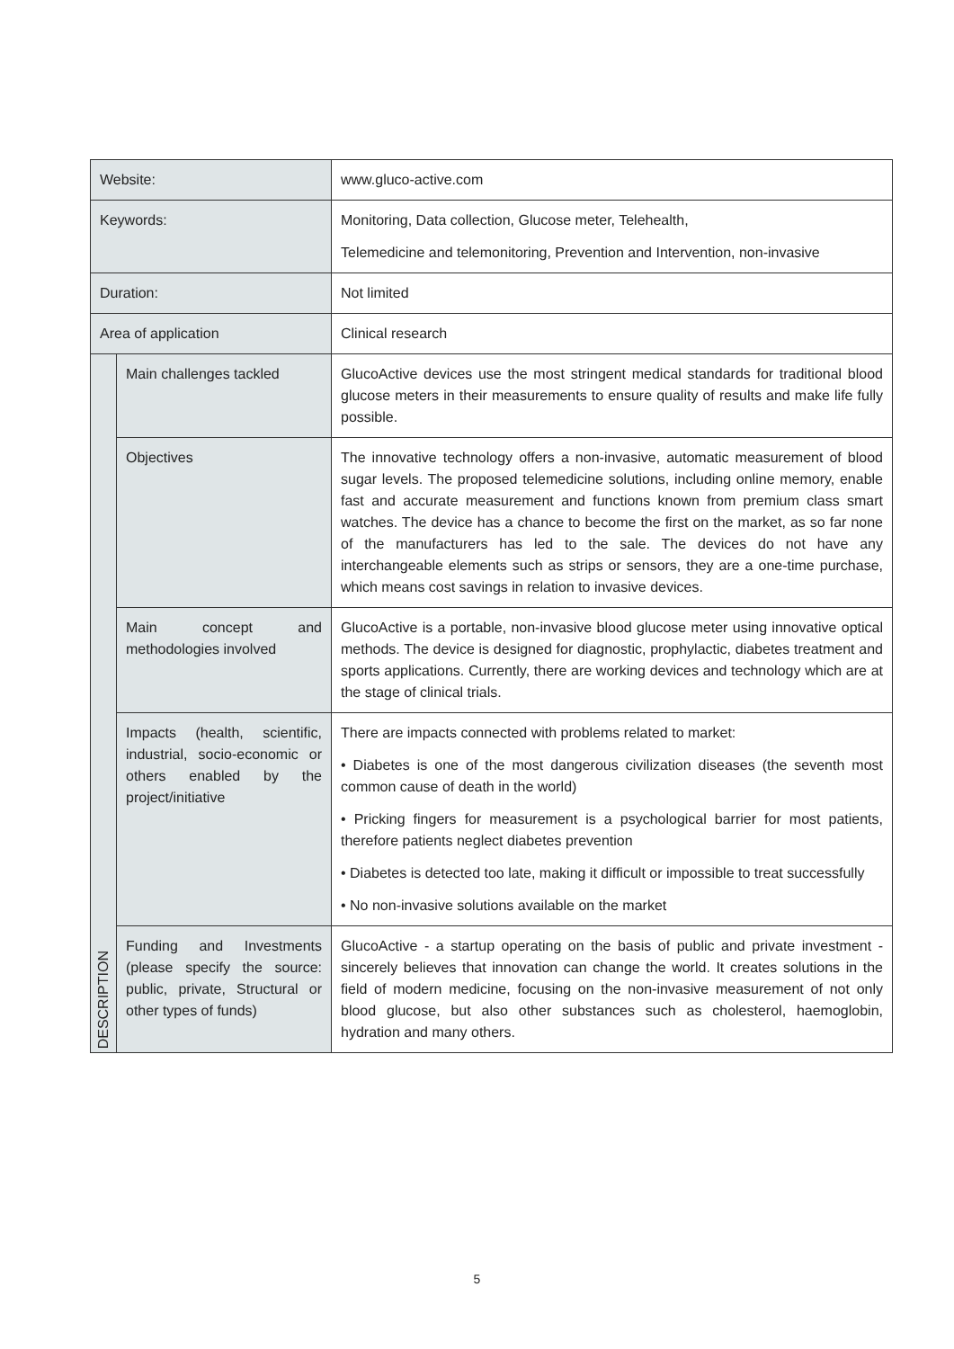| Website: | | www.gluco-active.com |
| Keywords: | | Monitoring, Data collection, Glucose meter, Telehealth, Telemedicine and telemonitoring, Prevention and Intervention, non-invasive |
| Duration: | | Not limited |
| Area of application | | Clinical research |
| DESCRIPTION | Main challenges tackled | GlucoActive devices use the most stringent medical standards for traditional blood glucose meters in their measurements to ensure quality of results and make life fully possible. |
| | Objectives | The innovative technology offers a non-invasive, automatic measurement of blood sugar levels. The proposed telemedicine solutions, including online memory, enable fast and accurate measurement and functions known from premium class smart watches. The device has a chance to become the first on the market, as so far none of the manufacturers has led to the sale. The devices do not have any interchangeable elements such as strips or sensors, they are a one-time purchase, which means cost savings in relation to invasive devices. |
| | Main concept and methodologies involved | GlucoActive is a portable, non-invasive blood glucose meter using innovative optical methods. The device is designed for diagnostic, prophylactic, diabetes treatment and sports applications. Currently, there are working devices and technology which are at the stage of clinical trials. |
| | Impacts (health, scientific, industrial, socio-economic or others enabled by the project/initiative | There are impacts connected with problems related to market: • Diabetes is one of the most dangerous civilization diseases (the seventh most common cause of death in the world) • Pricking fingers for measurement is a psychological barrier for most patients, therefore patients neglect diabetes prevention • Diabetes is detected too late, making it difficult or impossible to treat successfully • No non-invasive solutions available on the market |
| | Funding and Investments (please specify the source: public, private, Structural or other types of funds) | GlucoActive - a startup operating on the basis of public and private investment - sincerely believes that innovation can change the world. It creates solutions in the field of modern medicine, focusing on the non-invasive measurement of not only blood glucose, but also other substances such as cholesterol, haemoglobin, hydration and many others. |
5